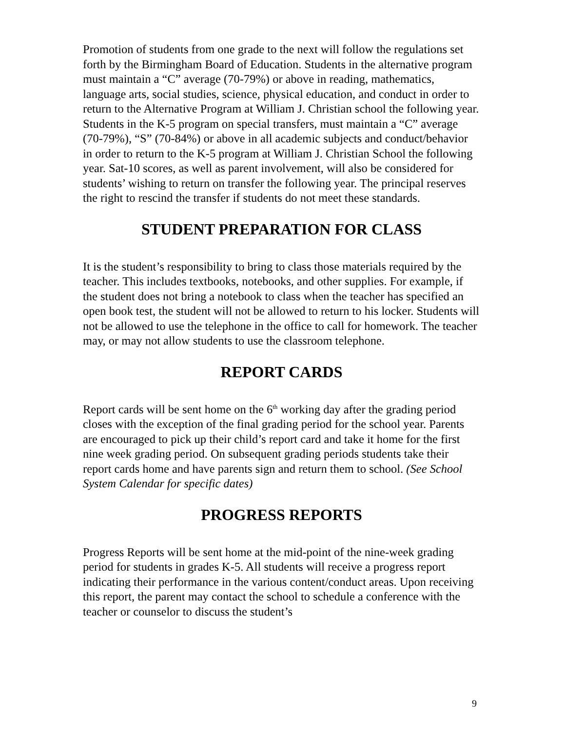Promotion of students from one grade to the next will follow the regulations set forth by the Birmingham Board of Education. Students in the alternative program must maintain a “C” average (70-79%) or above in reading, mathematics, language arts, social studies, science, physical education, and conduct in order to return to the Alternative Program at William J. Christian school the following year. Students in the K-5 program on special transfers, must maintain a “C” average (70-79%), “S” (70-84%) or above in all academic subjects and conduct/behavior in order to return to the K-5 program at William J. Christian School the following year. Sat-10 scores, as well as parent involvement, will also be considered for students’ wishing to return on transfer the following year. The principal reserves the right to rescind the transfer if students do not meet these standards.
STUDENT PREPARATION FOR CLASS
It is the student’s responsibility to bring to class those materials required by the teacher. This includes textbooks, notebooks, and other supplies. For example, if the student does not bring a notebook to class when the teacher has specified an open book test, the student will not be allowed to return to his locker. Students will not be allowed to use the telephone in the office to call for homework. The teacher may, or may not allow students to use the classroom telephone.
REPORT CARDS
Report cards will be sent home on the 6<sup>th</sup> working day after the grading period closes with the exception of the final grading period for the school year. Parents are encouraged to pick up their child’s report card and take it home for the first nine week grading period. On subsequent grading periods students take their report cards home and have parents sign and return them to school. (See School System Calendar for specific dates)
PROGRESS REPORTS
Progress Reports will be sent home at the mid-point of the nine-week grading period for students in grades K-5. All students will receive a progress report indicating their performance in the various content/conduct areas. Upon receiving this report, the parent may contact the school to schedule a conference with the teacher or counselor to discuss the student’s
9